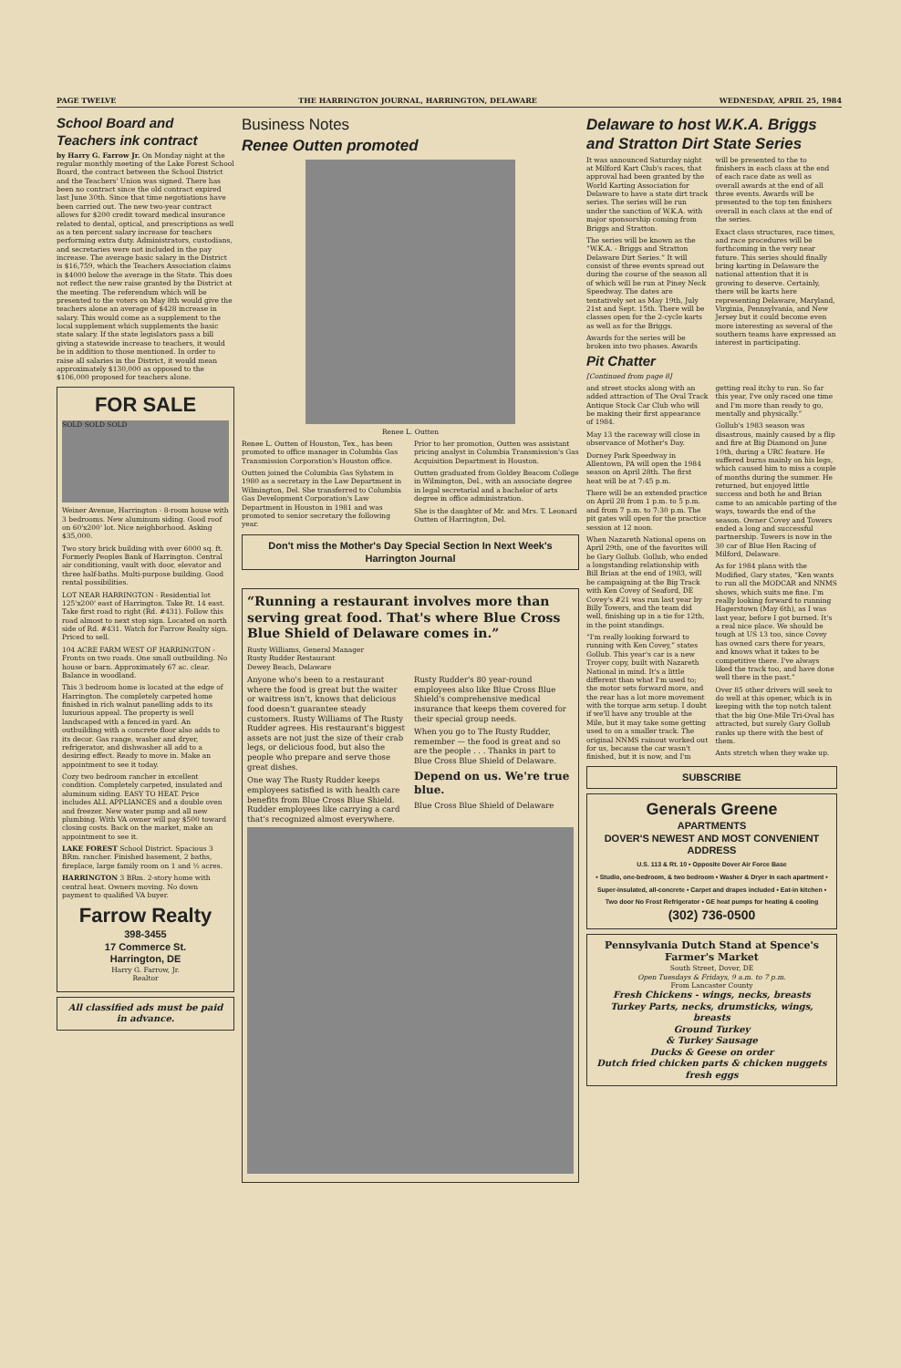PAGE TWELVE THE HARRINGTON JOURNAL, HARRINGTON, DELAWARE WEDNESDAY, APRIL 25, 1984
School Board and Teachers ink contract
by Harry G. Farrow Jr. On Monday night at the regular monthly meeting of the Lake Forest School Board, the contract between the School District and the Teachers' Union was signed. There has been no contract since the old contract expired last June 30th. Since that time negotiations have been carried out. The new two-year contract allows for $200 credit toward medical insurance related to dental, optical, and prescriptions as well as a ten percent salary increase for teachers performing extra duty. Administrators, custodians, and secretaries were not included in the pay increase. The average basic salary in the District is $16,759, which the Teachers Association claims is $4000 below the average in the State. This does not reflect the new raise granted by the District at the meeting. The referendum which will be presented to the voters on May 8th would give the teachers alone an average of $428 increase in salary. This would come as a supplement to the local supplement which supplements the basic state salary. If the state legislators pass a bill giving a statewide increase to teachers, it would be in addition to those mentioned. In order to raise all salaries in the District, it would mean approximately $130,000 as opposed to the $106,000 proposed for teachers alone.
FOR SALE
SOLD SOLD SOLD
Weiner Avenue, Harrington - 8-room house with 3 bedrooms. New aluminum siding. Good roof on 60'x200' lot. Nice neighborhood. Asking $35,000.
Two story brick building with over 6000 sq. ft. Formerly Peoples Bank of Harrington. Central air conditioning, vault with door, elevator and three half-baths. Multi-purpose building. Good rental possibilities.
LOT NEAR HARRINGTON - Residential lot 125'x200' east of Harrington. Take Rt. 14 east. Take first road to right (Rd. #431). Follow this road almost to next stop sign. Located on north side of Rd. #431. Watch for Farrow Realty sign. Priced to sell.
104 ACRE FARM WEST OF HARRINGTON - Fronts on two roads. One small outbuilding. No house or barn. Approximately 67 ac. clear. Balance in woodland.
This 3 bedroom home is located at the edge of Harrington. The completely carpeted home finished in rich walnut panelling adds to its luxurious appeal. The property is well landscaped with a fenced-in yard. An outbuilding with a concrete floor also adds to its decor. Gas range, washer and dryer, refrigerator, and dishwasher all add to a desiring effect. Ready to move in. Make an appointment to see it today.
Cozy two bedroom rancher in excellent condition. Completely carpeted, insulated and aluminum siding. EASY TO HEAT. Price includes ALL APPLIANCES and a double oven and freezer. New water pump and all new plumbing. With VA owner will pay $500 toward closing costs. Back on the market, make an appointment to see it.
LAKE FOREST School District. Spacious 3 BRm. rancher. Finished basement, 2 baths, fireplace, large family room on 1 and ½ acres.
HARRINGTON 3 BRm. 2-story home with central heat. Owners moving. No down payment to qualified VA buyer.
Farrow Realty
398-3455
17 Commerce St.
Harrington, DE
Harry G. Farrow, Jr.
Realtor
All classified ads must be paid in advance.
Business Notes
Renee Outten promoted
Renee L. Outten
Renee L. Outten of Houston, Tex., has been promoted to office manager in Columbia Gas Transmission Corporation's Houston office.
Outten joined the Columbia Gas Syhstem in 1980 as a secretary in the Law Department in Wilmington, Del. She transferred to Columbia Gas Development Corporation's Law Department in Houston in 1981 and was promoted to senior secretary the following year.
Prior to her promotion, Outten was assistant pricing analyst in Columbia Transmission's Gas Acquisition Department in Houston.
Outten graduated from Goldey Beacom College in Wilmington, Del., with an associate degree in legal secretarial and a bachelor of arts degree in office administration.
She is the daughter of Mr. and Mrs. T. Leonard Outten of Harrington, Del.
Don't miss the Mother's Day Special Section In Next Week's Harrington Journal
“Running a restaurant involves more than serving great food. That's where Blue Cross Blue Shield of Delaware comes in.”
Rusty Williams, General Manager
Rusty Rudder Restaurant
Dewey Beach, Delaware
Anyone who's been to a restaurant where the food is great but the waiter or waitress isn't, knows that delicious food doesn't guarantee steady customers. Rusty Williams of The Rusty Rudder agrees. His restaurant's biggest assets are not just the size of their crab legs, or delicious food, but also the people who prepare and serve those great dishes.
One way The Rusty Rudder keeps employees satisfied is with health care benefits from Blue Cross Blue Shield. Rudder employees like carrying a card that's recognized almost everywhere.
Rusty Rudder's 80 year-round employees also like Blue Cross Blue Shield's comprehensive medical insurance that keeps them covered for their special group needs.
When you go to The Rusty Rudder, remember — the food is great and so are the people . . . Thanks in part to Blue Cross Blue Shield of Delaware.
Depend on us. We're true blue.
Blue Cross Blue Shield of Delaware
Delaware to host W.K.A. Briggs and Stratton Dirt State Series
It was announced Saturday night at Milford Kart Club's races, that approval had been granted by the World Karting Association for Delaware to have a state dirt track series. The series will be run under the sanction of W.K.A. with major sponsorship coming from Briggs and Stratton.
The series will be known as the “W.K.A. - Briggs and Stratton Delaware Dirt Series.” It will consist of three events spread out during the course of the season all of which will be run at Piney Neck Speedway. The dates are tentatively set as May 19th, July 21st and Sept. 15th. There will be classes open for the 2-cycle karts as well as for the Briggs.
Awards for the series will be broken into two phases. Awards will be presented to the to finishers in each class at the end of each race date as well as overall awards at the end of all three events. Awards will be presented to the top ten finishers overall in each class at the end of the series.
Exact class structures, race times, and race procedures will be forthcoming in the very near future. This series should finally bring karting in Delaware the national attention that it is growing to deserve. Certainly, there will be karts here representing Delaware, Maryland, Virginia, Pennsylvania, and New Jersey but it could become even more interesting as several of the southern teams have expressed an interest in participating.
Pit Chatter
[Continued from page 8]
and street stocks along with an added attraction of The Oval Track Antique Stock Car Club who will be making their first appearance of 1984.
May 13 the raceway will close in observance of Mother's Day.
Dorney Park Speedway in Allentown, PA will open the 1984 season on April 28th. The first heat will be at 7:45 p.m.
There will be an extended practice on April 28 from 1 p.m. to 5 p.m. and from 7 p.m. to 7:30 p.m. The pit gates will open for the practice session at 12 noon.
When Nazareth National opens on April 29th, one of the favorites will be Gary Gollub. Gollub, who ended a longstanding relationship with Bill Brian at the end of 1983, will be campaigning at the Big Track with Ken Covey of Seaford, DE Covey's #21 was run last year by Billy Towers, and the team did well, finishing up in a tie for 12th, in the point standings.
“I'm really looking forward to running with Ken Covey,” states Gollub. This year's car is a new Troyer copy, built with Nazareth National in mind. It's a little different than what I'm used to; the motor sets forward more, and the rear has a lot more movement with the torque arm setup. I doubt if we'll have any trouble at the Mile, but it may take some getting used to on a smaller track. The original NNMS rainout worked out for us, because the car wasn't finished, but it is now, and I'm getting real itchy to run. So far this year, I've only raced one time and I'm more than ready to go, mentally and physically.”
Gollub's 1983 season was disastrous, mainly caused by a flip and fire at Big Diamond on June 10th, during a URC feature. He suffered burns mainly on his legs, which caused him to miss a couple of months during the summer. He returned, but enjoyed little success and both he and Brian came to an amicable parting of the ways, towards the end of the season. Owner Covey and Towers ended a long and successful partnership. Towers is now in the 30 car of Blue Hen Racing of Milford, Delaware.
As for 1984 plans with the Modified, Gary states, “Ken wants to run all the MODCAR and NNMS shows, which suits me fine. I'm really looking forward to running Hagerstown (May 6th), as I was last year, before I got burned. It's a real nice place. We should be tough at US 13 too, since Covey has owned cars there for years, and knows what it takes to be competitive there. I've always liked the track too, and have done well there in the past.”
Over 85 other drivers will seek to do well at this opener, which is in keeping with the top notch talent that the big One-Mile Tri-Oval has attracted, but surely Gary Gollub ranks up there with the best of them.
Ants stretch when they wake up.
SUBSCRIBE
Generals Greene
APARTMENTS
DOVER'S NEWEST AND MOST CONVENIENT ADDRESS
U.S. 113 & Rt. 10 • Opposite Dover Air Force Base
• Studio, one-bedroom, & two bedroom • Washer & Dryer in each apartment • Super-insulated, all-concrete • Carpet and drapes included • Eat-in kitchen • Two door No Frost Refrigerator • GE heat pumps for heating & cooling
(302) 736-0500
Pennsylvania Dutch Stand at Spence's Farmer's Market
South Street, Dover, DE
Open Tuesdays & Fridays, 9 a.m. to 7 p.m.
From Lancaster County
Fresh Chickens - wings, necks, breasts
Turkey Parts, necks, drumsticks, wings, breasts
Ground Turkey
& Turkey Sausage
Ducks & Geese on order
Dutch fried chicken parts & chicken nuggets
fresh eggs